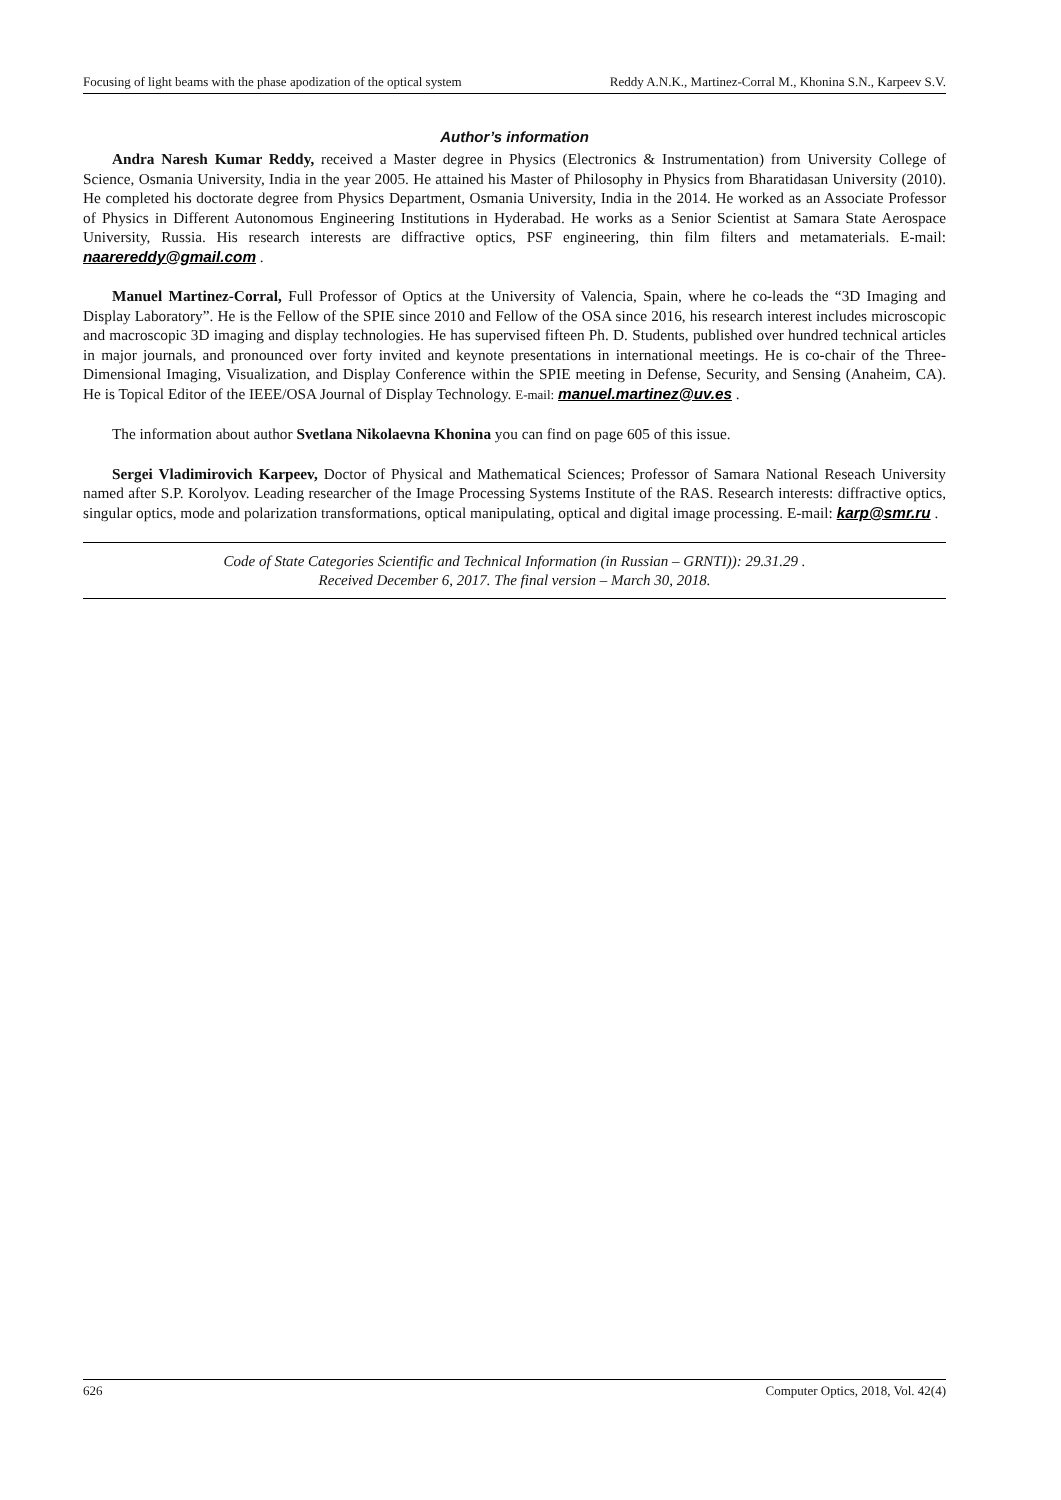Focusing of light beams with the phase apodization of the optical system Reddy A.N.K., Martinez-Corral M., Khonina S.N., Karpeev S.V.
Author’s information
Andra Naresh Kumar Reddy, received a Master degree in Physics (Electronics & Instrumentation) from University College of Science, Osmania University, India in the year 2005. He attained his Master of Philosophy in Physics from Bharatidasan University (2010). He completed his doctorate degree from Physics Department, Osmania University, India in the 2014. He worked as an Associate Professor of Physics in Different Autonomous Engineering Institutions in Hyderabad. He works as a Senior Scientist at Samara State Aerospace University, Russia. His research interests are diffractive optics, PSF engineering, thin film filters and metamaterials. E-mail: naarereddy@gmail.com .
Manuel Martinez-Corral, Full Professor of Optics at the University of Valencia, Spain, where he co-leads the “3D Imaging and Display Laboratory”. He is the Fellow of the SPIE since 2010 and Fellow of the OSA since 2016, his research interest includes microscopic and macroscopic 3D imaging and display technologies. He has supervised fifteen Ph. D. Students, published over hundred technical articles in major journals, and pronounced over forty invited and keynote presentations in international meetings. He is co-chair of the Three-Dimensional Imaging, Visualization, and Display Conference within the SPIE meeting in Defense, Security, and Sensing (Anaheim, CA). He is Topical Editor of the IEEE/OSA Journal of Display Technology. E-mail: manuel.martinez@uv.es .
The information about author Svetlana Nikolaevna Khonina you can find on page 605 of this issue.
Sergei Vladimirovich Karpeev, Doctor of Physical and Mathematical Sciences; Professor of Samara National Reseach University named after S.P. Korolyov. Leading researcher of the Image Processing Systems Institute of the RAS. Research interests: diffractive optics, singular optics, mode and polarization transformations, optical manipulating, optical and digital image processing. E-mail: karp@smr.ru .
Code of State Categories Scientific and Technical Information (in Russian – GRNTI)): 29.31.29 .
Received December 6, 2017. The final version – March 30, 2018.
626 Computer Optics, 2018, Vol. 42(4)